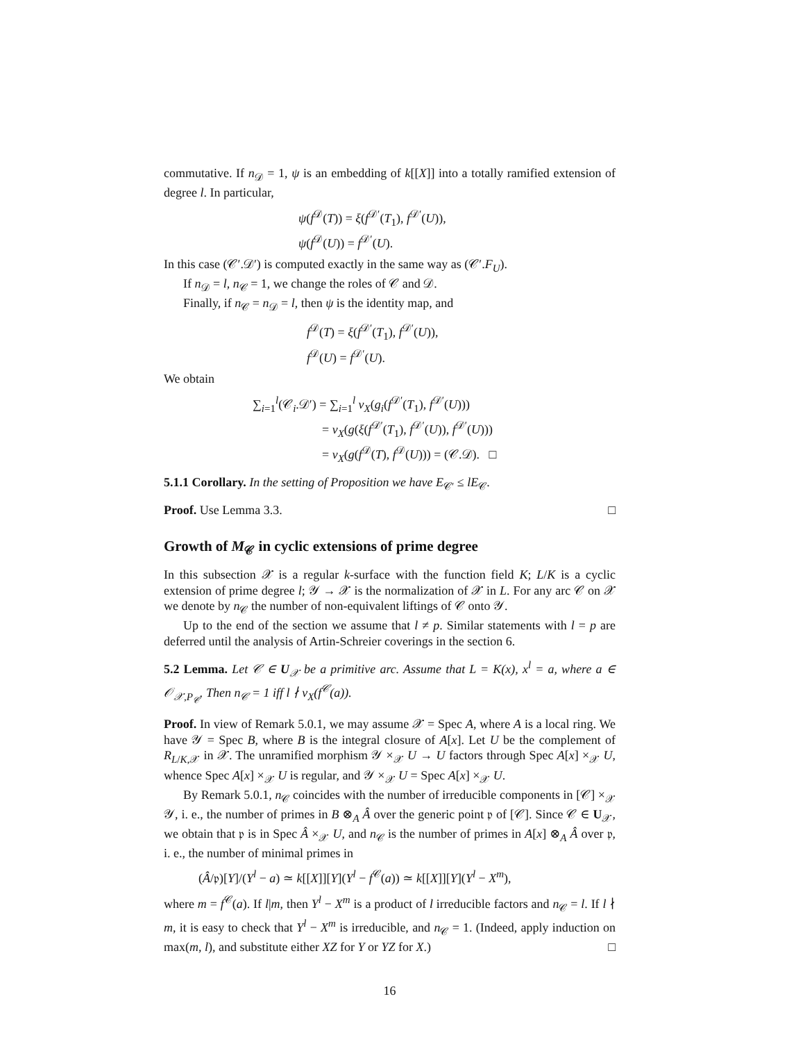commutative. If n<sub>𝒟</sub> = 1, ψ is an embedding of k[[X]] into a totally ramified extension of degree l. In particular,
ψ(f<sup>𝒟</sup>(T)) = ξ(f<sup>𝒟′</sup>(T<sub>1</sub>), f<sup>𝒟′</sup>(U)),
ψ(f<sup>𝒟</sup>(U)) = f<sup>𝒟′</sup>(U).
In this case (𝒞′.𝒟′) is computed exactly in the same way as (𝒞′.F<sub>U</sub>).
If n<sub>𝒟</sub> = l, n<sub>𝒞</sub> = 1, we change the roles of 𝒞 and 𝒟.
Finally, if n<sub>𝒞</sub> = n<sub>𝒟</sub> = l, then ψ is the identity map, and
f<sup>𝒟</sup>(T) = ξ(f<sup>𝒟′</sup>(T<sub>1</sub>), f<sup>𝒟′</sup>(U)),
f<sup>𝒟</sup>(U) = f<sup>𝒟′</sup>(U).
We obtain
∑<sub>i=1</sub><sup>l</sup>(𝒞<sub>i</sub>.𝒟′) = ∑<sub>i=1</sub><sup>l</sup> v<sub>X</sub>(g<sub>i</sub>(f<sup>𝒟′</sup>(T<sub>1</sub>), f<sup>𝒟′</sup>(U)))
= v<sub>X</sub>(g(ξ(f<sup>𝒟′</sup>(T<sub>1</sub>), f<sup>𝒟′</sup>(U)), f<sup>𝒟′</sup>(U)))
= v<sub>X</sub>(g(f<sup>𝒟</sup>(T), f<sup>𝒟</sup>(U))) = (𝒞.𝒟). □
5.1.1 Corollary. In the setting of Proposition we have E<sub>𝒞′</sub> ≤ lE<sub>𝒞</sub>.
Proof. Use Lemma 3.3. □
Growth of M<sub>𝒞</sub> in cyclic extensions of prime degree
In this subsection 𝒳 is a regular k-surface with the function field K; L/K is a cyclic extension of prime degree l; 𝒴 → 𝒳 is the normalization of 𝒳 in L. For any arc 𝒞 on 𝒳 we denote by n<sub>𝒞</sub> the number of non-equivalent liftings of 𝒞 onto 𝒴.
Up to the end of the section we assume that l ≠ p. Similar statements with l = p are deferred until the analysis of Artin-Schreier coverings in the section 6.
5.2 Lemma. Let 𝒞 ∈ U<sub>𝒳</sub> be a primitive arc. Assume that L = K(x), x<sup>l</sup> = a, where a ∈ 𝒪<sub>𝒳,P<sub>𝒞</sub></sub>. Then n<sub>𝒞</sub> = 1 iff l ∤ v<sub>X</sub>(f<sup>𝒞</sup>(a)).
Proof. In view of Remark 5.0.1, we may assume 𝒳 = Spec A, where A is a local ring. We have 𝒴 = Spec B, where B is the integral closure of A[x]. Let U be the complement of R<sub>L/K,𝒳</sub> in 𝒳. The unramified morphism 𝒴 ×<sub>𝒳</sub> U → U factors through Spec A[x] ×<sub>𝒳</sub> U, whence Spec A[x] ×<sub>𝒳</sub> U is regular, and 𝒴 ×<sub>𝒳</sub> U = Spec A[x] ×<sub>𝒳</sub> U.
By Remark 5.0.1, n<sub>𝒞</sub> coincides with the number of irreducible components in [𝒞] ×<sub>𝒳</sub> 𝒴, i. e., the number of primes in B ⊗<sub>A</sub> Â over the generic point 𝔭 of [𝒞]. Since 𝒞 ∈ U<sub>𝒳</sub>, we obtain that 𝔭 is in Spec Â ×<sub>𝒳</sub> U, and n<sub>𝒞</sub> is the number of primes in A[x] ⊗<sub>A</sub> Â over 𝔭, i. e., the number of minimal primes in
(Â/𝔭)[Y]/(Y<sup>l</sup> − a) ≃ k[[X]][Y](Y<sup>l</sup> − f<sup>𝒞</sup>(a)) ≃ k[[X]][Y](Y<sup>l</sup> − X<sup>m</sup>),
where m = f<sup>𝒞</sup>(a). If l|m, then Y<sup>l</sup> − X<sup>m</sup> is a product of l irreducible factors and n<sub>𝒞</sub> = l. If l ∤ m, it is easy to check that Y<sup>l</sup> − X<sup>m</sup> is irreducible, and n<sub>𝒞</sub> = 1. (Indeed, apply induction on max(m, l), and substitute either XZ for Y or YZ for X.) □
16